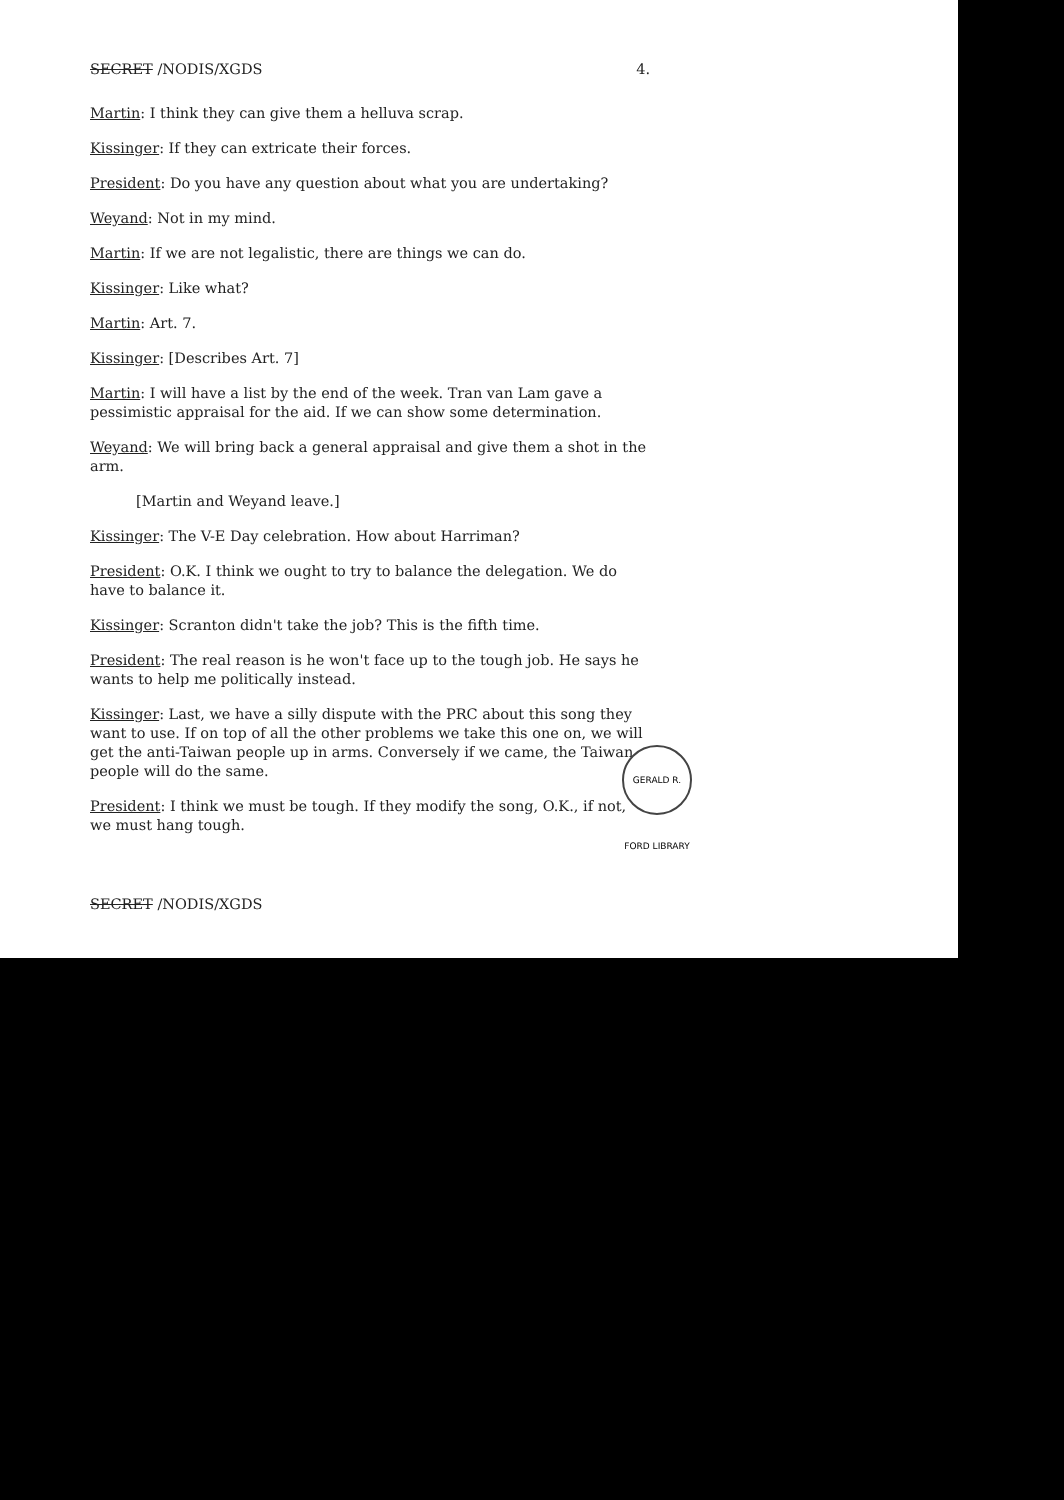SECRET /NODIS/XGDS 4.
Martin: I think they can give them a helluva scrap.
Kissinger: If they can extricate their forces.
President: Do you have any question about what you are undertaking?
Weyand: Not in my mind.
Martin: If we are not legalistic, there are things we can do.
Kissinger: Like what?
Martin: Art. 7.
Kissinger: [Describes Art. 7]
Martin: I will have a list by the end of the week. Tran van Lam gave a pessimistic appraisal for the aid. If we can show some determination.
Weyand: We will bring back a general appraisal and give them a shot in the arm.
[Martin and Weyand leave.]
Kissinger: The V-E Day celebration. How about Harriman?
President: O.K. I think we ought to try to balance the delegation. We do have to balance it.
Kissinger: Scranton didn't take the job? This is the fifth time.
President: The real reason is he won't face up to the tough job. He says he wants to help me politically instead.
Kissinger: Last, we have a silly dispute with the PRC about this song they want to use. If on top of all the other problems we take this one on, we will get the anti-Taiwan people up in arms. Conversely if we came, the Taiwan people will do the same.
President: I think we must be tough. If they modify the song, O.K., if not, we must hang tough.
SECRET /NODIS/XGDS
GERALD R. FORD LIBRARY